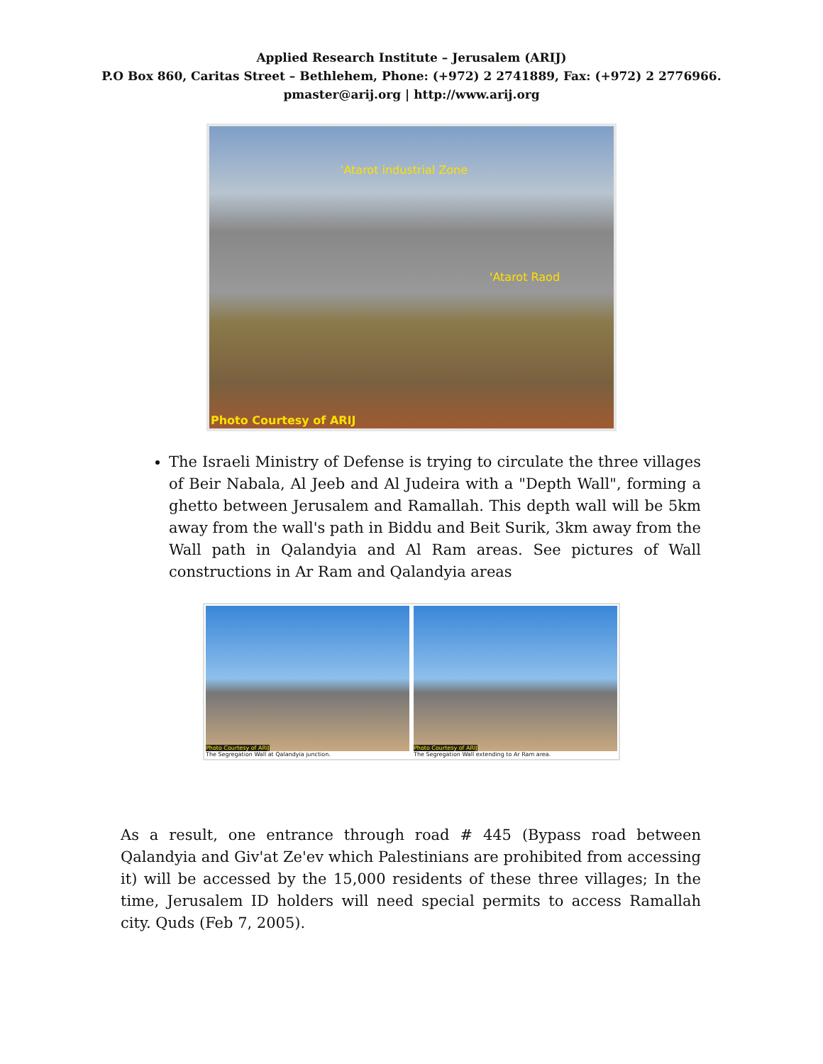Applied Research Institute – Jerusalem (ARIJ)
P.O Box 860, Caritas Street – Bethlehem, Phone: (+972) 2 2741889, Fax: (+972) 2 2776966.
pmaster@arij.org | http://www.arij.org
'Atarot industrial Zone
'Atarot Raod
Photo Courtesy of ARIJ
The Israeli Ministry of Defense is trying to circulate the three villages of Beir Nabala, Al Jeeb and Al Judeira with a "Depth Wall", forming a ghetto between Jerusalem and Ramallah. This depth wall will be 5km away from the wall's path in Biddu and Beit Surik, 3km away from the Wall path in Qalandyia and Al Ram areas. See pictures of Wall constructions in Ar Ram and Qalandyia areas
Photo Courtesy of ARIJ
The Segregation Wall at Qalandyia junction.
Photo Courtesy of ARIJ
The Segregation Wall extending to Ar Ram area.
As a result, one entrance through road # 445 (Bypass road between Qalandyia and Giv'at Ze'ev which Palestinians are prohibited from accessing it) will be accessed by the 15,000 residents of these three villages; In the time, Jerusalem ID holders will need special permits to access Ramallah city. Quds (Feb 7, 2005).